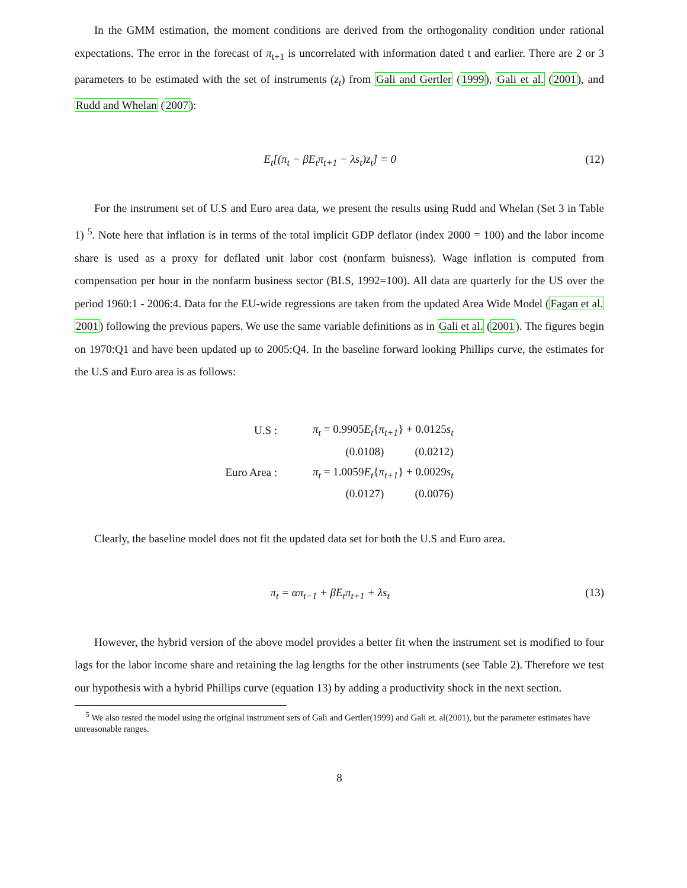In the GMM estimation, the moment conditions are derived from the orthogonality condition under rational expectations. The error in the forecast of π<sub>t+1</sub> is uncorrelated with information dated t and earlier. There are 2 or 3 parameters to be estimated with the set of instruments (z<sub>t</sub>) from Gali and Gertler (1999), Gali et al. (2001), and Rudd and Whelan (2007):
E<sub>t</sub>[(π<sub>t</sub> − βE<sub>t</sub>π<sub>t+1</sub> − λs<sub>t</sub>)z<sub>t</sub>] = 0 (12)
For the instrument set of U.S and Euro area data, we present the results using Rudd and Whelan (Set 3 in Table 1) <sup>5</sup>. Note here that inflation is in terms of the total implicit GDP deflator (index 2000 = 100) and the labor income share is used as a proxy for deflated unit labor cost (nonfarm buisness). Wage inflation is computed from compensation per hour in the nonfarm business sector (BLS, 1992=100). All data are quarterly for the US over the period 1960:1 - 2006:4. Data for the EU-wide regressions are taken from the updated Area Wide Model (Fagan et al. 2001) following the previous papers. We use the same variable definitions as in Gali et al. (2001). The figures begin on 1970:Q1 and have been updated up to 2005:Q4. In the baseline forward looking Phillips curve, the estimates for the U.S and Euro area is as follows:
| U.S : | π<sub>t</sub> = 0.9905 E<sub>t</sub> { π<sub>t+1</sub> } + 0.0125 s<sub>t</sub> |
| | (0.0108) (0.0212) |
| Euro Area : | π<sub>t</sub> = 1.0059 E<sub>t</sub> { π<sub>t+1</sub> } + 0.0029 s<sub>t</sub> |
| | (0.0127) (0.0076) |
Clearly, the baseline model does not fit the updated data set for both the U.S and Euro area.
π<sub>t</sub> = απ<sub>t−1</sub> + βE<sub>t</sub>π<sub>t+1</sub> + λs<sub>t</sub> (13)
However, the hybrid version of the above model provides a better fit when the instrument set is modified to four lags for the labor income share and retaining the lag lengths for the other instruments (see Table 2). Therefore we test our hypothesis with a hybrid Phillips curve (equation 13) by adding a productivity shock in the next section.
<sup>5</sup> We also tested the model using the original instrument sets of Gali and Gertler(1999) and Gali et. al(2001), but the parameter estimates have unreasonable ranges.
8